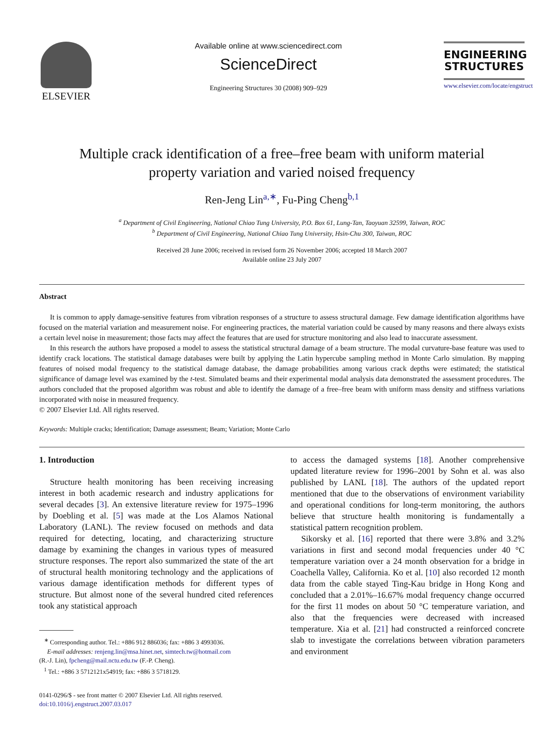ELSEVIER
Available online at www.sciencedirect.com
ScienceDirect
Engineering Structures 30 (2008) 909–929
ENGINEERING
STRUCTURES
www.elsevier.com/locate/engstruct
Multiple crack identification of a free–free beam with uniform material
property variation and varied noised frequency
Ren-Jeng Lin<sup>a,∗</sup>, Fu-Ping Cheng<sup>b,1</sup>
<sup>a</sup> Department of Civil Engineering, National Chiao Tung University, P.O. Box 61, Lung-Tan, Taoyuan 32599, Taiwan, ROC
<sup>b</sup> Department of Civil Engineering, National Chiao Tung University, Hsin-Chu 300, Taiwan, ROC
Received 28 June 2006; received in revised form 26 November 2006; accepted 18 March 2007
Available online 23 July 2007
Abstract
It is common to apply damage-sensitive features from vibration responses of a structure to assess structural damage. Few damage identification algorithms have focused on the material variation and measurement noise. For engineering practices, the material variation could be caused by many reasons and there always exists a certain level noise in measurement; those facts may affect the features that are used for structure monitoring and also lead to inaccurate assessment.
In this research the authors have proposed a model to assess the statistical structural damage of a beam structure. The modal curvature-base feature was used to identify crack locations. The statistical damage databases were built by applying the Latin hypercube sampling method in Monte Carlo simulation. By mapping features of noised modal frequency to the statistical damage database, the damage probabilities among various crack depths were estimated; the statistical significance of damage level was examined by the t-test. Simulated beams and their experimental modal analysis data demonstrated the assessment procedures. The authors concluded that the proposed algorithm was robust and able to identify the damage of a free–free beam with uniform mass density and stiffness variations incorporated with noise in measured frequency.
© 2007 Elsevier Ltd. All rights reserved.
Keywords: Multiple cracks; Identification; Damage assessment; Beam; Variation; Monte Carlo
1. Introduction
Structure health monitoring has been receiving increasing interest in both academic research and industry applications for several decades [3]. An extensive literature review for 1975–1996 by Doebling et al. [5] was made at the Los Alamos National Laboratory (LANL). The review focused on methods and data required for detecting, locating, and characterizing structure damage by examining the changes in various types of measured structure responses. The report also summarized the state of the art of structural health monitoring technology and the applications of various damage identification methods for different types of structure. But almost none of the several hundred cited references took any statistical approach
<sup>∗</sup> Corresponding author. Tel.: +886 912 886036; fax: +886 3 4993036.
E-mail addresses: renjeng.lin@msa.hinet.net, simtech.tw@hotmail.com
(R.-J. Lin), fpcheng@mail.nctu.edu.tw (F.-P. Cheng).
<sup>1</sup> Tel.: +886 3 5712121x54919; fax: +886 3 5718129.
0141-0296/$ - see front matter © 2007 Elsevier Ltd. All rights reserved.
doi:10.1016/j.engstruct.2007.03.017
to access the damaged systems [18]. Another comprehensive updated literature review for 1996–2001 by Sohn et al. was also published by LANL [18]. The authors of the updated report mentioned that due to the observations of environment variability and operational conditions for long-term monitoring, the authors believe that structure health monitoring is fundamentally a statistical pattern recognition problem.
Sikorsky et al. [16] reported that there were 3.8% and 3.2% variations in first and second modal frequencies under 40 °C temperature variation over a 24 month observation for a bridge in Coachella Valley, California. Ko et al. [10] also recorded 12 month data from the cable stayed Ting-Kau bridge in Hong Kong and concluded that a 2.01%–16.67% modal frequency change occurred for the first 11 modes on about 50 °C temperature variation, and also that the frequencies were decreased with increased temperature. Xia et al. [21] had constructed a reinforced concrete slab to investigate the correlations between vibration parameters and environment